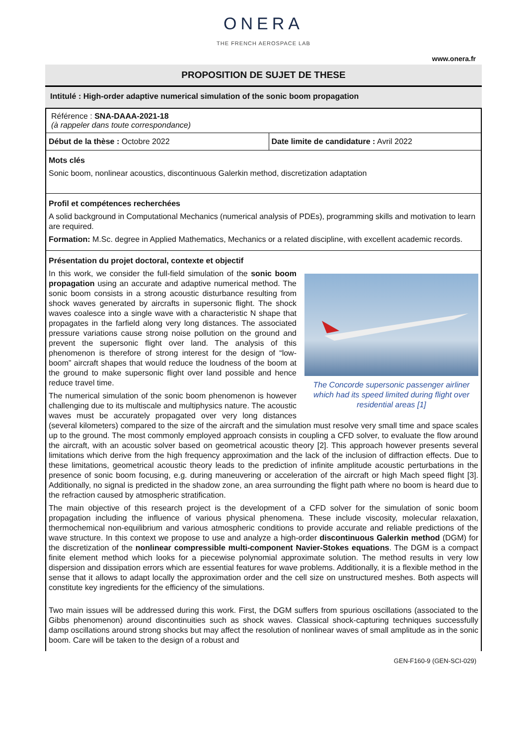ONERA
THE FRENCH AEROSPACE LAB
www.onera.fr
PROPOSITION DE SUJET DE THESE
Intitulé : High-order adaptive numerical simulation of the sonic boom propagation
Référence : SNA-DAAA-2021-18
(à rappeler dans toute correspondance)
Début de la thèse : Octobre 2022
Date limite de candidature : Avril 2022
Mots clés
Sonic boom, nonlinear acoustics, discontinuous Galerkin method, discretization adaptation
Profil et compétences recherchées
A solid background in Computational Mechanics (numerical analysis of PDEs), programming skills and motivation to learn are required.
Formation: M.Sc. degree in Applied Mathematics, Mechanics or a related discipline, with excellent academic records.
Présentation du projet doctoral, contexte et objectif
The Concorde supersonic passenger airliner which had its speed limited during flight over residential areas [1]
In this work, we consider the full-field simulation of the sonic boom propagation using an accurate and adaptive numerical method. The sonic boom consists in a strong acoustic disturbance resulting from shock waves generated by aircrafts in supersonic flight. The shock waves coalesce into a single wave with a characteristic N shape that propagates in the farfield along very long distances. The associated pressure variations cause strong noise pollution on the ground and prevent the supersonic flight over land. The analysis of this phenomenon is therefore of strong interest for the design of “low-boom” aircraft shapes that would reduce the loudness of the boom at the ground to make supersonic flight over land possible and hence reduce travel time.
The numerical simulation of the sonic boom phenomenon is however challenging due to its multiscale and multiphysics nature. The acoustic waves must be accurately propagated over very long distances (several kilometers) compared to the size of the aircraft and the simulation must resolve very small time and space scales up to the ground. The most commonly employed approach consists in coupling a CFD solver, to evaluate the flow around the aircraft, with an acoustic solver based on geometrical acoustic theory [2]. This approach however presents several limitations which derive from the high frequency approximation and the lack of the inclusion of diffraction effects. Due to these limitations, geometrical acoustic theory leads to the prediction of infinite amplitude acoustic perturbations in the presence of sonic boom focusing, e.g. during maneuvering or acceleration of the aircraft or high Mach speed flight [3]. Additionally, no signal is predicted in the shadow zone, an area surrounding the flight path where no boom is heard due to the refraction caused by atmospheric stratification.
The main objective of this research project is the development of a CFD solver for the simulation of sonic boom propagation including the influence of various physical phenomena. These include viscosity, molecular relaxation, thermochemical non-equilibrium and various atmospheric conditions to provide accurate and reliable predictions of the wave structure. In this context we propose to use and analyze a high-order discontinuous Galerkin method (DGM) for the discretization of the nonlinear compressible multi-component Navier-Stokes equations. The DGM is a compact finite element method which looks for a piecewise polynomial approximate solution. The method results in very low dispersion and dissipation errors which are essential features for wave problems. Additionally, it is a flexible method in the sense that it allows to adapt locally the approximation order and the cell size on unstructured meshes. Both aspects will constitute key ingredients for the efficiency of the simulations.
Two main issues will be addressed during this work. First, the DGM suffers from spurious oscillations (associated to the Gibbs phenomenon) around discontinuities such as shock waves. Classical shock-capturing techniques successfully damp oscillations around strong shocks but may affect the resolution of nonlinear waves of small amplitude as in the sonic boom. Care will be taken to the design of a robust and
GEN-F160-9 (GEN-SCI-029)